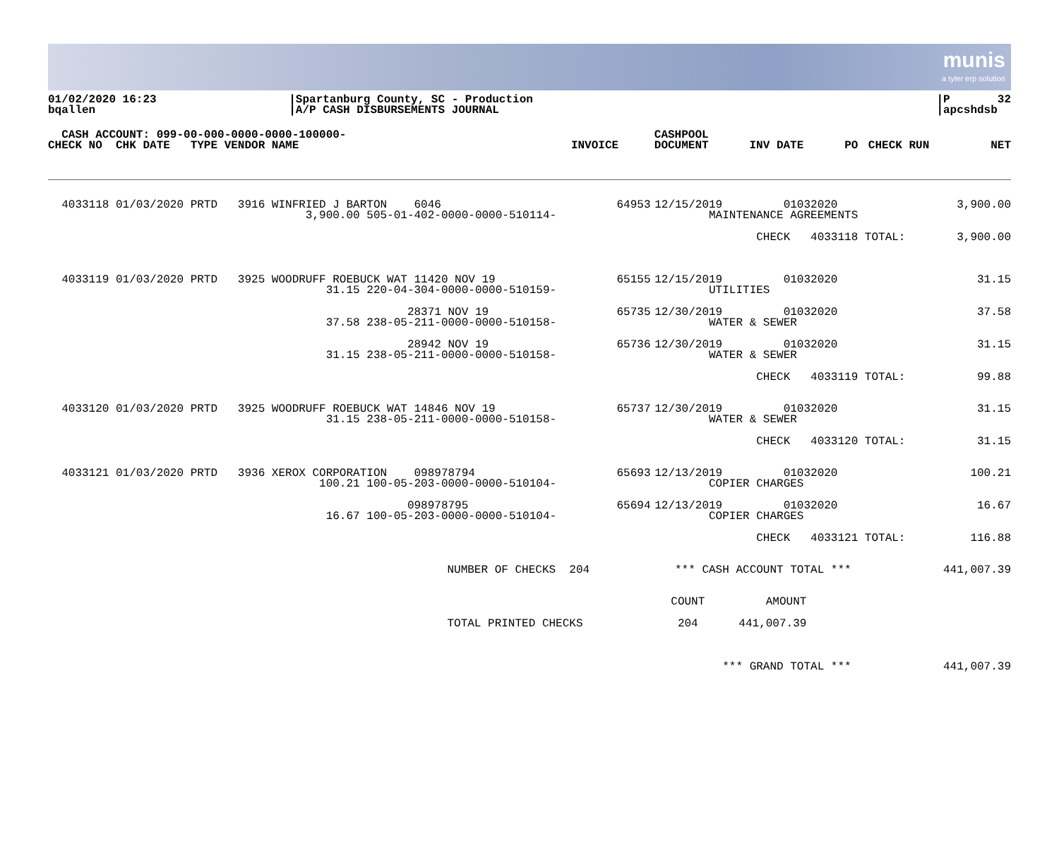munis
a tyler erp solution
01/02/2020 16:23 bqallen
|Spartanburg County, SC - Production |A/P CASH DISBURSEMENTS JOURNAL
|P 32 |apcshdsb
| CASH ACCOUNT: 099-00-000-0000-0000-100000- | | | | | | CASHPOOL | | | | |
| --- | --- | --- | --- | --- | --- | --- | --- | --- | --- | --- |
| CHECK NO CHK DATE TYPE VENDOR NAME | | | | INVOICE | | DOCUMENT | INV DATE | PO | CHECK RUN | NET |
| 4033118 01/03/2020 PRTD 3916 WINFRIED J BARTON 6046 3,900.00 505-01-402-0000-0000-510114- | 64953 | 12/15/2019 01032020 MAINTENANCE AGREEMENTS | 3,900.00 |
| | | CHECK 4033118 TOTAL: | 3,900.00 |
| 4033119 01/03/2020 PRTD 3925 WOODRUFF ROEBUCK WAT 11420 NOV 19 31.15 220-04-304-0000-0000-510159- | 65155 | 12/15/2019 01032020 UTILITIES | 31.15 |
| 28371 NOV 19 37.58 238-05-211-0000-0000-510158- | 65735 | 12/30/2019 01032020 WATER & SEWER | 37.58 |
| 28942 NOV 19 31.15 238-05-211-0000-0000-510158- | 65736 | 12/30/2019 01032020 WATER & SEWER | 31.15 |
| | | CHECK 4033119 TOTAL: | 99.88 |
| 4033120 01/03/2020 PRTD 3925 WOODRUFF ROEBUCK WAT 14846 NOV 19 31.15 238-05-211-0000-0000-510158- | 65737 | 12/30/2019 01032020 WATER & SEWER | 31.15 |
| | | CHECK 4033120 TOTAL: | 31.15 |
| 4033121 01/03/2020 PRTD 3936 XEROX CORPORATION 098978794 100.21 100-05-203-0000-0000-510104- | 65693 | 12/13/2019 01032020 COPIER CHARGES | 100.21 |
| 098978795 16.67 100-05-203-0000-0000-510104- | 65694 | 12/13/2019 01032020 COPIER CHARGES | 16.67 |
| | | CHECK 4033121 TOTAL: | 116.88 |
| NUMBER OF CHECKS 204 | | *** CASH ACCOUNT TOTAL *** | 441,007.39 |
| | COUNT AMOUNT | | |
| TOTAL PRINTED CHECKS | 204 441,007.39 | | |
| | | *** GRAND TOTAL *** | 441,007.39 |